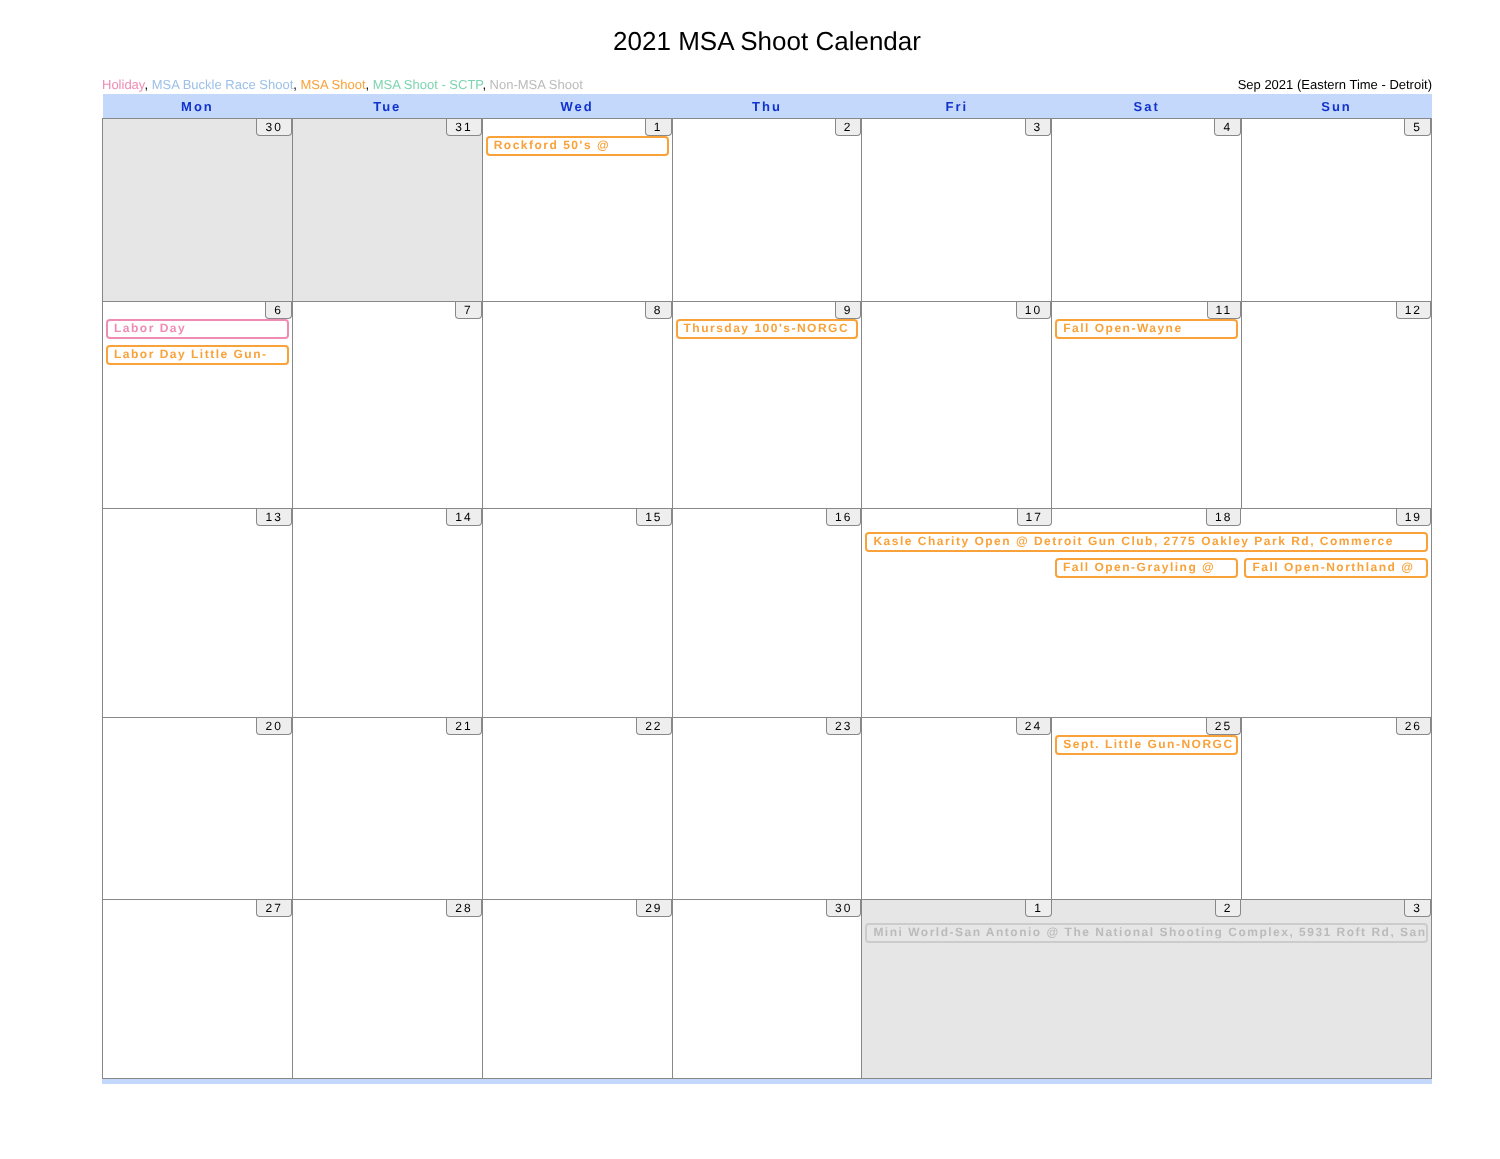2021 MSA Shoot Calendar
Holiday, MSA Buckle Race Shoot, MSA Shoot, MSA Shoot - SCTP, Non-MSA Shoot Sep 2021 (Eastern Time - Detroit)
| Mon | Tue | Wed | Thu | Fri | Sat | Sun |
| --- | --- | --- | --- | --- | --- | --- |
| 30 | 31 | 1 Rockford 50's @ | 2 | 3 | 4 | 5 |
| 6 Labor Day Labor Day Little Gun- | 7 | 8 | 9 Thursday 100's-NORGC | 10 | 11 Fall Open-Wayne | 12 |
| 13 | 14 | 15 | 16 | 17 18 19 Kasle Charity Open @ Detroit Gun Club, 2775 Oakley Park Rd, Commerce Fall Open-Grayling @ Fall Open-Northland @ | | |
| 20 | 21 | 22 | 23 | 24 | 25 Sept. Little Gun-NORGC | 26 |
| 27 | 28 | 29 | 30 | 1 2 3 Mini World-San Antonio @ The National Shooting Complex, 5931 Roft Rd, San | | |